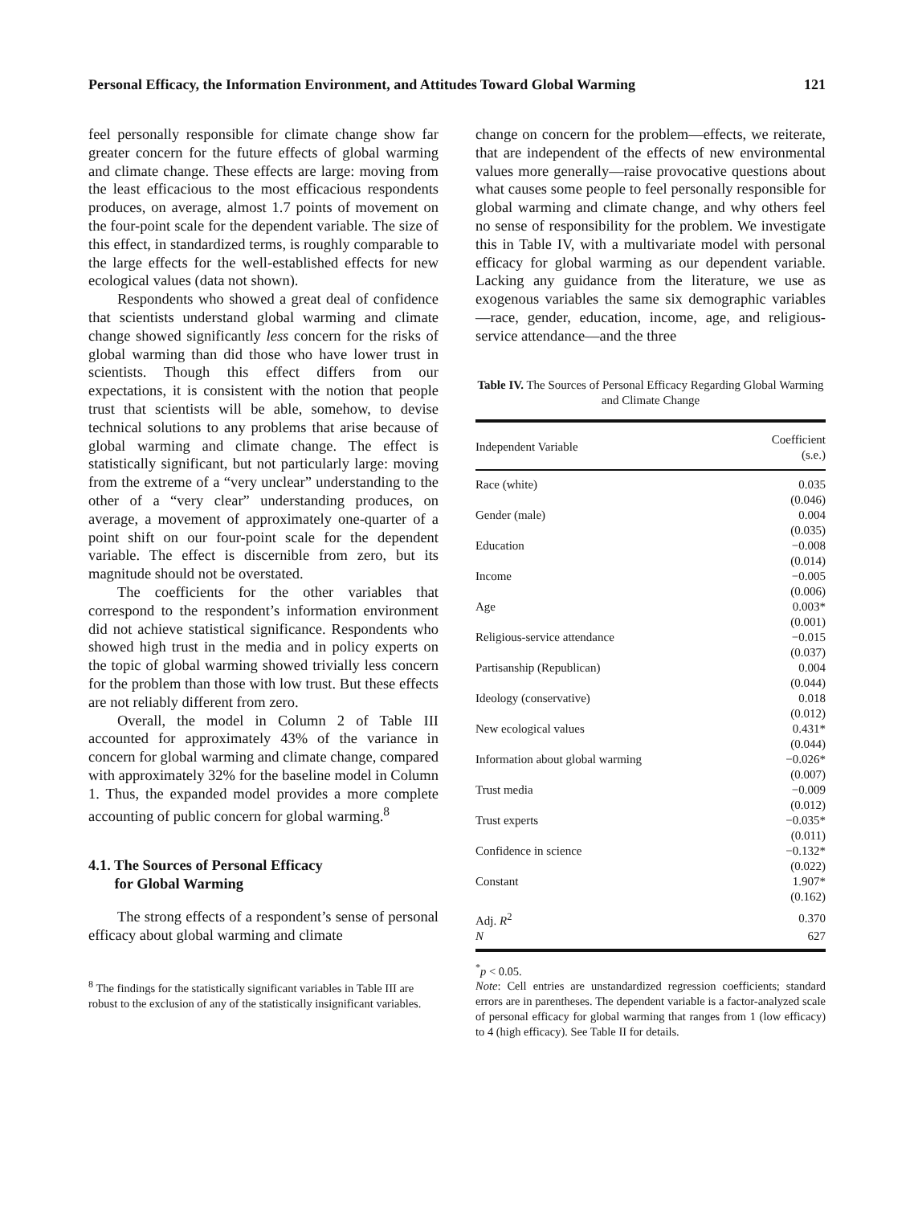Personal Efficacy, the Information Environment, and Attitudes Toward Global Warming 121
feel personally responsible for climate change show far greater concern for the future effects of global warming and climate change. These effects are large: moving from the least efficacious to the most efficacious respondents produces, on average, almost 1.7 points of movement on the four-point scale for the dependent variable. The size of this effect, in standardized terms, is roughly comparable to the large effects for the well-established effects for new ecological values (data not shown).
Respondents who showed a great deal of confidence that scientists understand global warming and climate change showed significantly less concern for the risks of global warming than did those who have lower trust in scientists. Though this effect differs from our expectations, it is consistent with the notion that people trust that scientists will be able, somehow, to devise technical solutions to any problems that arise because of global warming and climate change. The effect is statistically significant, but not particularly large: moving from the extreme of a “very unclear” understanding to the other of a “very clear” understanding produces, on average, a movement of approximately one-quarter of a point shift on our four-point scale for the dependent variable. The effect is discernible from zero, but its magnitude should not be overstated.
The coefficients for the other variables that correspond to the respondent’s information environment did not achieve statistical significance. Respondents who showed high trust in the media and in policy experts on the topic of global warming showed trivially less concern for the problem than those with low trust. But these effects are not reliably different from zero.
Overall, the model in Column 2 of Table III accounted for approximately 43% of the variance in concern for global warming and climate change, compared with approximately 32% for the baseline model in Column 1. Thus, the expanded model provides a more complete accounting of public concern for global warming.<sup>8</sup>
4.1. The Sources of Personal Efficacy
for Global Warming
The strong effects of a respondent’s sense of personal efficacy about global warming and climate
<sup>8</sup> The findings for the statistically significant variables in Table III are robust to the exclusion of any of the statistically insignificant variables.
change on concern for the problem—effects, we reiterate, that are independent of the effects of new environmental values more generally—raise provocative questions about what causes some people to feel personally responsible for global warming and climate change, and why others feel no sense of responsibility for the problem. We investigate this in Table IV, with a multivariate model with personal efficacy for global warming as our dependent variable. Lacking any guidance from the literature, we use as exogenous variables the same six demographic variables—race, gender, education, income, age, and religious-service attendance—and the three
Table IV. The Sources of Personal Efficacy Regarding Global Warming and Climate Change
| Independent Variable | Coefficient (s.e.) |
| --- | --- |
| Race (white) | 0.035 |
| | (0.046) |
| Gender (male) | 0.004 |
| | (0.035) |
| Education | −0.008 |
| | (0.014) |
| Income | −0.005 |
| | (0.006) |
| Age | 0.003* |
| | (0.001) |
| Religious-service attendance | −0.015 |
| | (0.037) |
| Partisanship (Republican) | 0.004 |
| | (0.044) |
| Ideology (conservative) | 0.018 |
| | (0.012) |
| New ecological values | 0.431* |
| | (0.044) |
| Information about global warming | −0.026* |
| | (0.007) |
| Trust media | −0.009 |
| | (0.012) |
| Trust experts | −0.035* |
| | (0.011) |
| Confidence in science | −0.132* |
| | (0.022) |
| Constant | 1.907* |
| | (0.162) |
| Adj. R<sup>2</sup> | 0.370 |
| N | 627 |
<sup>*</sup> p < 0.05.
Note: Cell entries are unstandardized regression coefficients; standard errors are in parentheses. The dependent variable is a factor-analyzed scale of personal efficacy for global warming that ranges from 1 (low efficacy) to 4 (high efficacy). See Table II for details.